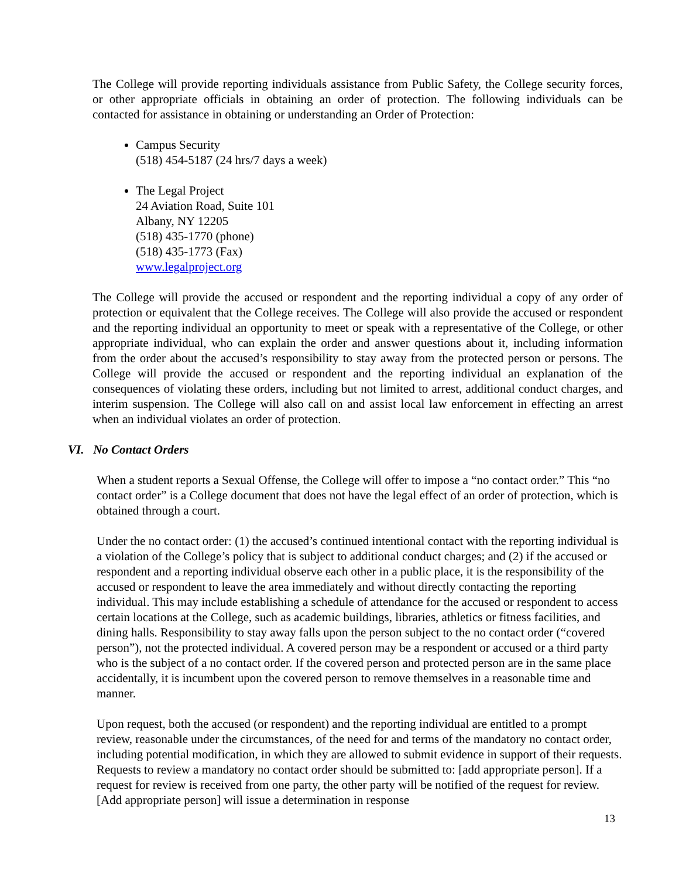The College will provide reporting individuals assistance from Public Safety, the College security forces, or other appropriate officials in obtaining an order of protection. The following individuals can be contacted for assistance in obtaining or understanding an Order of Protection:
Campus Security
(518) 454-5187 (24 hrs/7 days a week)
The Legal Project
24 Aviation Road, Suite 101
Albany, NY 12205
(518) 435-1770 (phone)
(518) 435-1773 (Fax)
www.legalproject.org
The College will provide the accused or respondent and the reporting individual a copy of any order of protection or equivalent that the College receives. The College will also provide the accused or respondent and the reporting individual an opportunity to meet or speak with a representative of the College, or other appropriate individual, who can explain the order and answer questions about it, including information from the order about the accused’s responsibility to stay away from the protected person or persons. The College will provide the accused or respondent and the reporting individual an explanation of the consequences of violating these orders, including but not limited to arrest, additional conduct charges, and interim suspension. The College will also call on and assist local law enforcement in effecting an arrest when an individual violates an order of protection.
VI. No Contact Orders
When a student reports a Sexual Offense, the College will offer to impose a “no contact order.” This “no contact order” is a College document that does not have the legal effect of an order of protection, which is obtained through a court.
Under the no contact order: (1) the accused’s continued intentional contact with the reporting individual is a violation of the College’s policy that is subject to additional conduct charges; and (2) if the accused or respondent and a reporting individual observe each other in a public place, it is the responsibility of the accused or respondent to leave the area immediately and without directly contacting the reporting individual. This may include establishing a schedule of attendance for the accused or respondent to access certain locations at the College, such as academic buildings, libraries, athletics or fitness facilities, and dining halls. Responsibility to stay away falls upon the person subject to the no contact order (“covered person”), not the protected individual. A covered person may be a respondent or accused or a third party who is the subject of a no contact order. If the covered person and protected person are in the same place accidentally, it is incumbent upon the covered person to remove themselves in a reasonable time and manner.
Upon request, both the accused (or respondent) and the reporting individual are entitled to a prompt review, reasonable under the circumstances, of the need for and terms of the mandatory no contact order, including potential modification, in which they are allowed to submit evidence in support of their requests. Requests to review a mandatory no contact order should be submitted to: [add appropriate person]. If a request for review is received from one party, the other party will be notified of the request for review. [Add appropriate person] will issue a determination in response
13